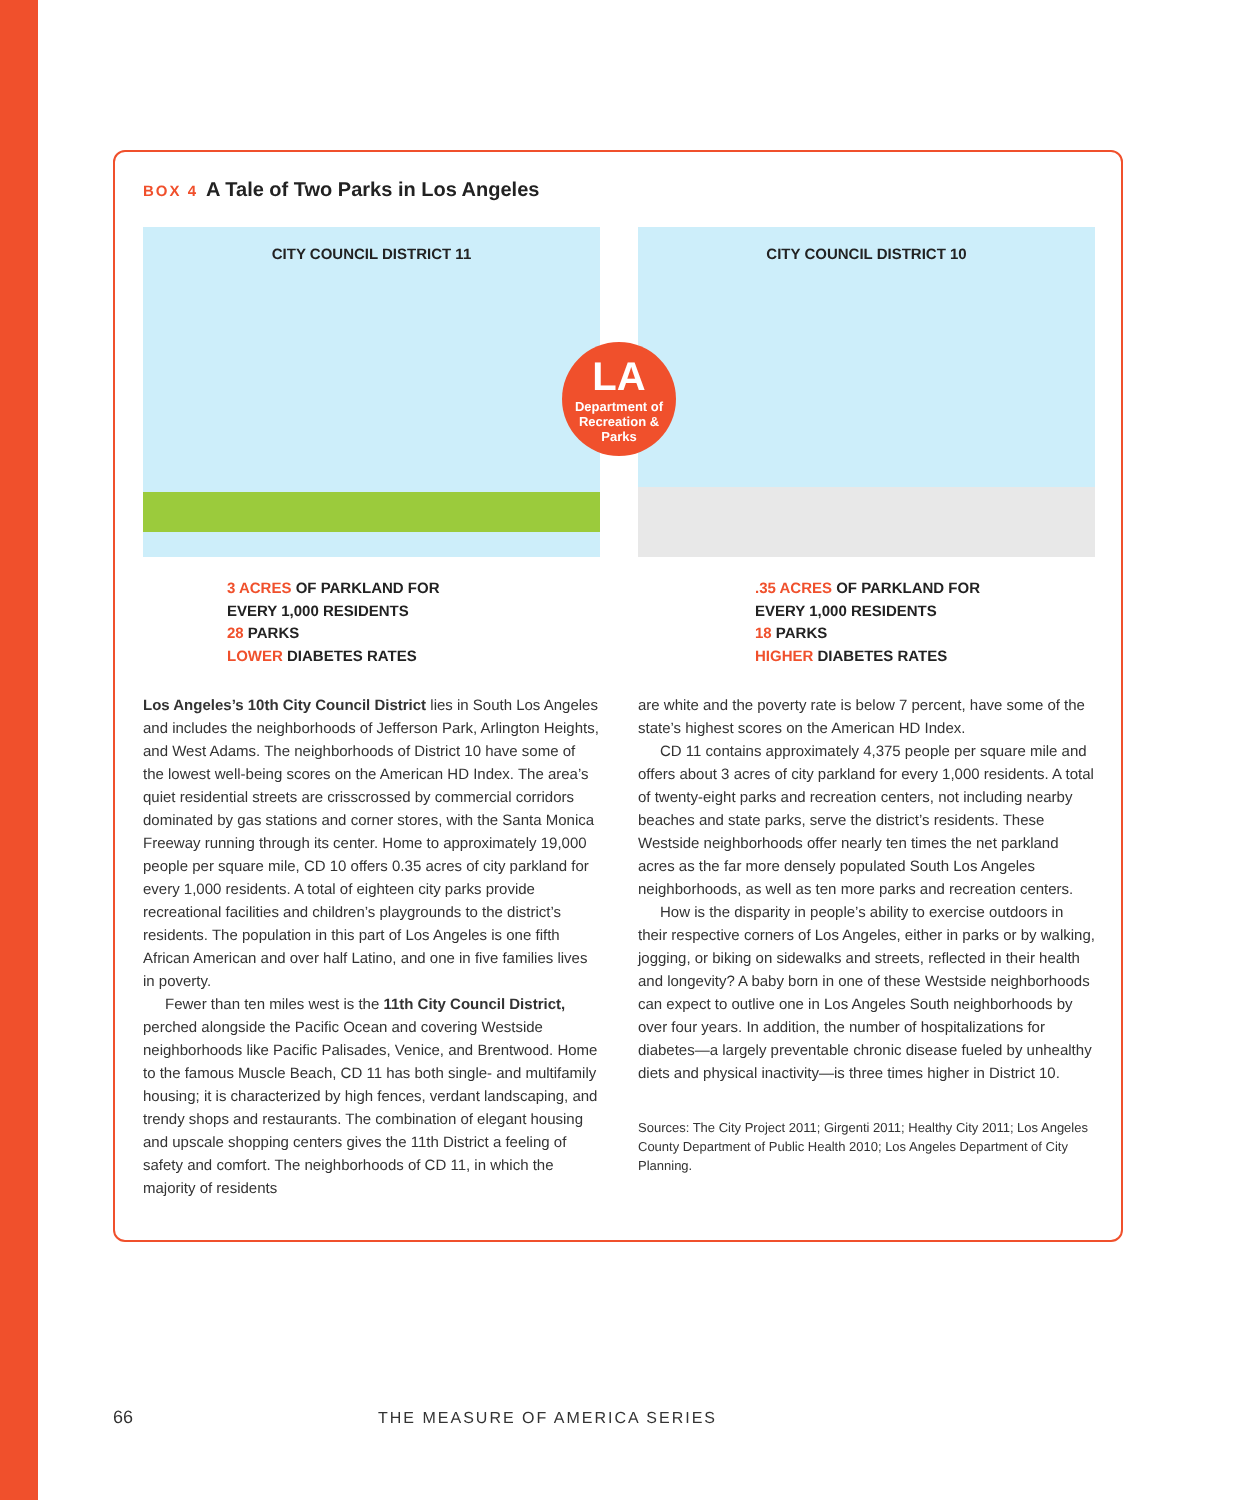BOX 4 A Tale of Two Parks in Los Angeles
CITY COUNCIL DISTRICT 11 CITY COUNCIL DISTRICT 10
LA
Department of Recreation & Parks
3 ACRES OF PARKLAND FOR
EVERY 1,000 RESIDENTS
28 PARKS
LOWER DIABETES RATES
.35 ACRES OF PARKLAND FOR
EVERY 1,000 RESIDENTS
18 PARKS
HIGHER DIABETES RATES
Los Angeles’s 10th City Council District lies in South Los Angeles and includes the neighborhoods of Jefferson Park, Arlington Heights, and West Adams. The neighborhoods of District 10 have some of the lowest well-being scores on the American HD Index. The area’s quiet residential streets are crisscrossed by commercial corridors dominated by gas stations and corner stores, with the Santa Monica Freeway running through its center. Home to approximately 19,000 people per square mile, CD 10 offers 0.35 acres of city parkland for every 1,000 residents. A total of eighteen city parks provide recreational facilities and children’s playgrounds to the district’s residents. The population in this part of Los Angeles is one fifth African American and over half Latino, and one in five families lives in poverty.
Fewer than ten miles west is the 11th City Council District, perched alongside the Pacific Ocean and covering Westside neighborhoods like Pacific Palisades, Venice, and Brentwood. Home to the famous Muscle Beach, CD 11 has both single- and multifamily housing; it is characterized by high fences, verdant landscaping, and trendy shops and restaurants. The combination of elegant housing and upscale shopping centers gives the 11th District a feeling of safety and comfort. The neighborhoods of CD 11, in which the majority of residents
are white and the poverty rate is below 7 percent, have some of the state’s highest scores on the American HD Index.
CD 11 contains approximately 4,375 people per square mile and offers about 3 acres of city parkland for every 1,000 residents. A total of twenty-eight parks and recreation centers, not including nearby beaches and state parks, serve the district’s residents. These Westside neighborhoods offer nearly ten times the net parkland acres as the far more densely populated South Los Angeles neighborhoods, as well as ten more parks and recreation centers.
How is the disparity in people’s ability to exercise outdoors in their respective corners of Los Angeles, either in parks or by walking, jogging, or biking on sidewalks and streets, reflected in their health and longevity? A baby born in one of these Westside neighborhoods can expect to outlive one in Los Angeles South neighborhoods by over four years. In addition, the number of hospitalizations for diabetes—a largely preventable chronic disease fueled by unhealthy diets and physical inactivity—is three times higher in District 10.
Sources: The City Project 2011; Girgenti 2011; Healthy City 2011; Los Angeles County Department of Public Health 2010; Los Angeles Department of City Planning.
66 THE MEASURE OF AMERICA SERIES